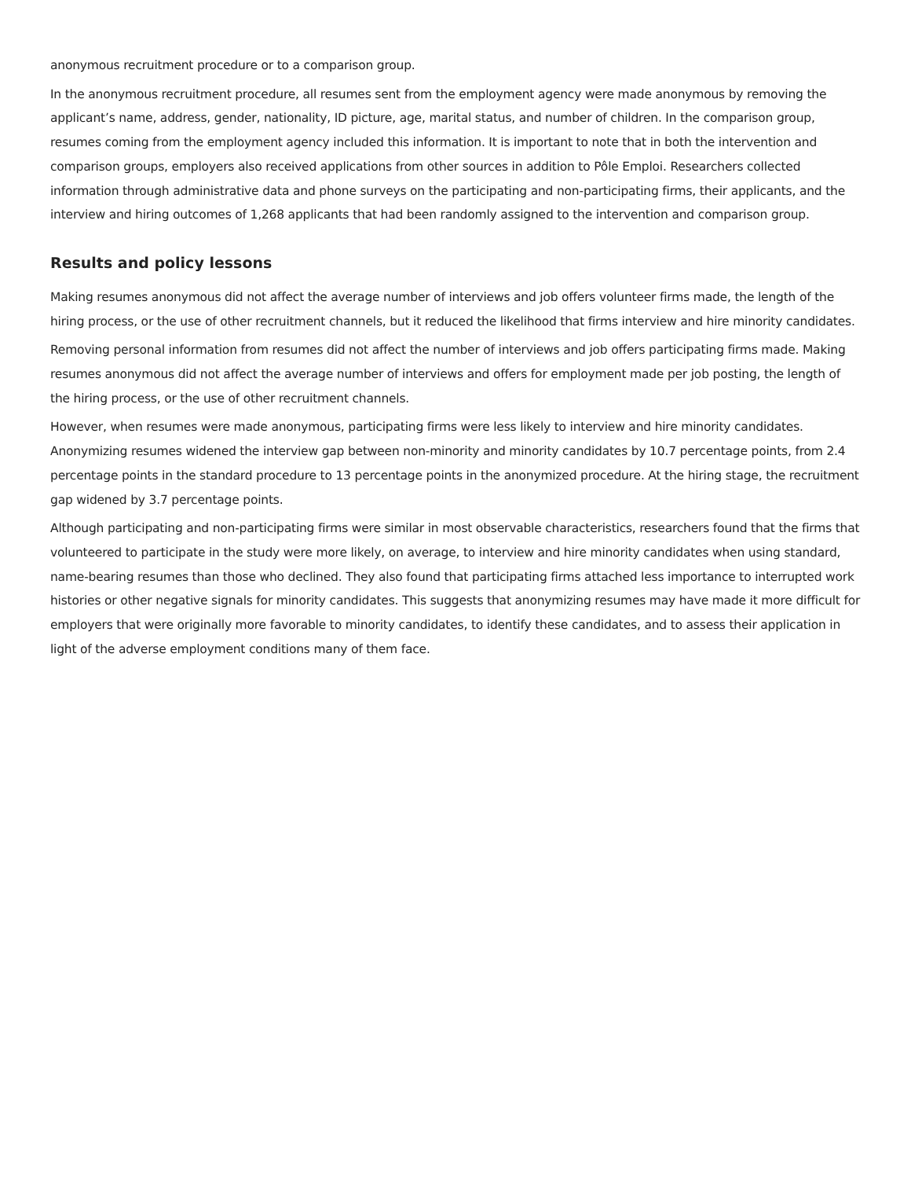anonymous recruitment procedure or to a comparison group.
In the anonymous recruitment procedure, all resumes sent from the employment agency were made anonymous by removing the applicant’s name, address, gender, nationality, ID picture, age, marital status, and number of children. In the comparison group, resumes coming from the employment agency included this information. It is important to note that in both the intervention and comparison groups, employers also received applications from other sources in addition to Pôle Emploi. Researchers collected information through administrative data and phone surveys on the participating and non-participating firms, their applicants, and the interview and hiring outcomes of 1,268 applicants that had been randomly assigned to the intervention and comparison group.
Results and policy lessons
Making resumes anonymous did not affect the average number of interviews and job offers volunteer firms made, the length of the hiring process, or the use of other recruitment channels, but it reduced the likelihood that firms interview and hire minority candidates.
Removing personal information from resumes did not affect the number of interviews and job offers participating firms made. Making resumes anonymous did not affect the average number of interviews and offers for employment made per job posting, the length of the hiring process, or the use of other recruitment channels.
However, when resumes were made anonymous, participating firms were less likely to interview and hire minority candidates. Anonymizing resumes widened the interview gap between non-minority and minority candidates by 10.7 percentage points, from 2.4 percentage points in the standard procedure to 13 percentage points in the anonymized procedure. At the hiring stage, the recruitment gap widened by 3.7 percentage points.
Although participating and non-participating firms were similar in most observable characteristics, researchers found that the firms that volunteered to participate in the study were more likely, on average, to interview and hire minority candidates when using standard, name-bearing resumes than those who declined. They also found that participating firms attached less importance to interrupted work histories or other negative signals for minority candidates. This suggests that anonymizing resumes may have made it more difficult for employers that were originally more favorable to minority candidates, to identify these candidates, and to assess their application in light of the adverse employment conditions many of them face.